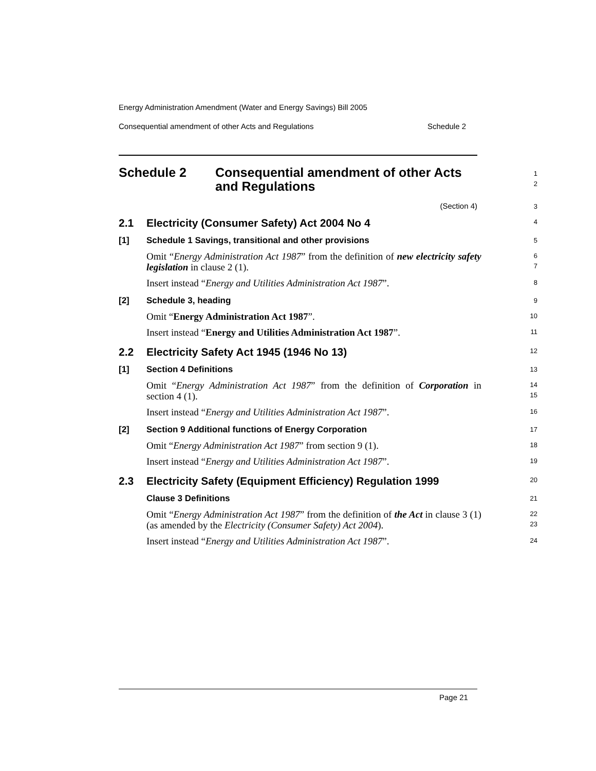Energy Administration Amendment (Water and Energy Savings) Bill 2005
Consequential amendment of other Acts and Regulations Schedule 2
Schedule 2 Consequential amendment of other Acts
and Regulations
1
2
(Section 4)
3
2.1 Electricity (Consumer Safety) Act 2004 No 4
4
[1] Schedule 1 Savings, transitional and other provisions
5
Omit “Energy Administration Act 1987” from the definition of new electricity safety legislation in clause 2 (1).
6
7
Insert instead “Energy and Utilities Administration Act 1987”.
8
[2] Schedule 3, heading
9
Omit “Energy Administration Act 1987”.
10
Insert instead “Energy and Utilities Administration Act 1987”.
11
2.2 Electricity Safety Act 1945 (1946 No 13)
12
[1] Section 4 Definitions
13
Omit “Energy Administration Act 1987” from the definition of Corporation in section 4 (1).
14
15
Insert instead “Energy and Utilities Administration Act 1987”.
16
[2] Section 9 Additional functions of Energy Corporation
17
Omit “Energy Administration Act 1987” from section 9 (1).
18
Insert instead “Energy and Utilities Administration Act 1987”.
19
2.3 Electricity Safety (Equipment Efficiency) Regulation 1999
20
Clause 3 Definitions
21
Omit “Energy Administration Act 1987” from the definition of the Act in clause 3 (1) (as amended by the Electricity (Consumer Safety) Act 2004).
22
23
Insert instead “Energy and Utilities Administration Act 1987”.
24
Page 21